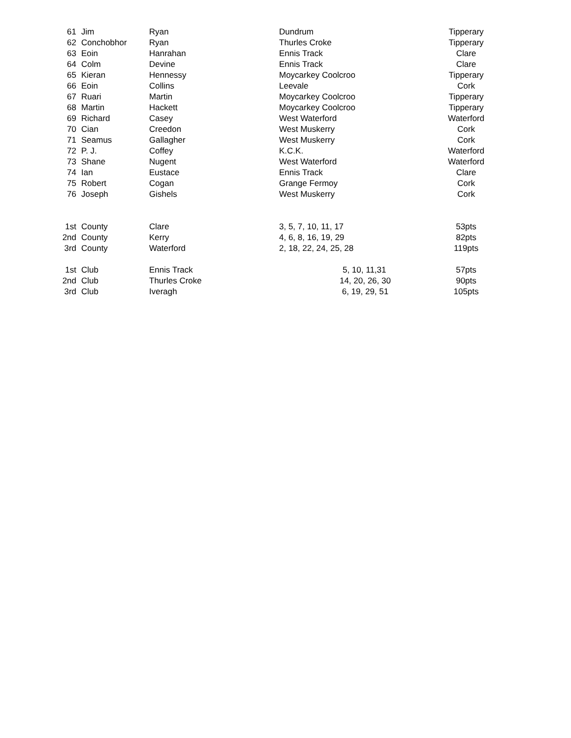| 61 | Jim | Ryan | Dundrum | Tipperary |
| 62 | Conchobhor | Ryan | Thurles Croke | Tipperary |
| 63 | Eoin | Hanrahan | Ennis Track | Clare |
| 64 | Colm | Devine | Ennis Track | Clare |
| 65 | Kieran | Hennessy | Moycarkey Coolcroo | Tipperary |
| 66 | Eoin | Collins | Leevale | Cork |
| 67 | Ruari | Martin | Moycarkey Coolcroo | Tipperary |
| 68 | Martin | Hackett | Moycarkey Coolcroo | Tipperary |
| 69 | Richard | Casey | West Waterford | Waterford |
| 70 | Cian | Creedon | West Muskerry | Cork |
| 71 | Seamus | Gallagher | West Muskerry | Cork |
| 72 | P. J. | Coffey | K.C.K. | Waterford |
| 73 | Shane | Nugent | West Waterford | Waterford |
| 74 | Ian | Eustace | Ennis Track | Clare |
| 75 | Robert | Cogan | Grange Fermoy | Cork |
| 76 | Joseph | Gishels | West Muskerry | Cork |
| 1st | County | Clare | 3, 5, 7, 10, 11, 17 | 53pts |
| 2nd | County | Kerry | 4, 6, 8, 16, 19, 29 | 82pts |
| 3rd | County | Waterford | 2, 18, 22, 24, 25, 28 | 119pts |
| 1st | Club | Ennis Track | 5, 10, 11,31 | 57pts |
| 2nd | Club | Thurles Croke | 14, 20, 26, 30 | 90pts |
| 3rd | Club | Iveragh | 6, 19, 29, 51 | 105pts |